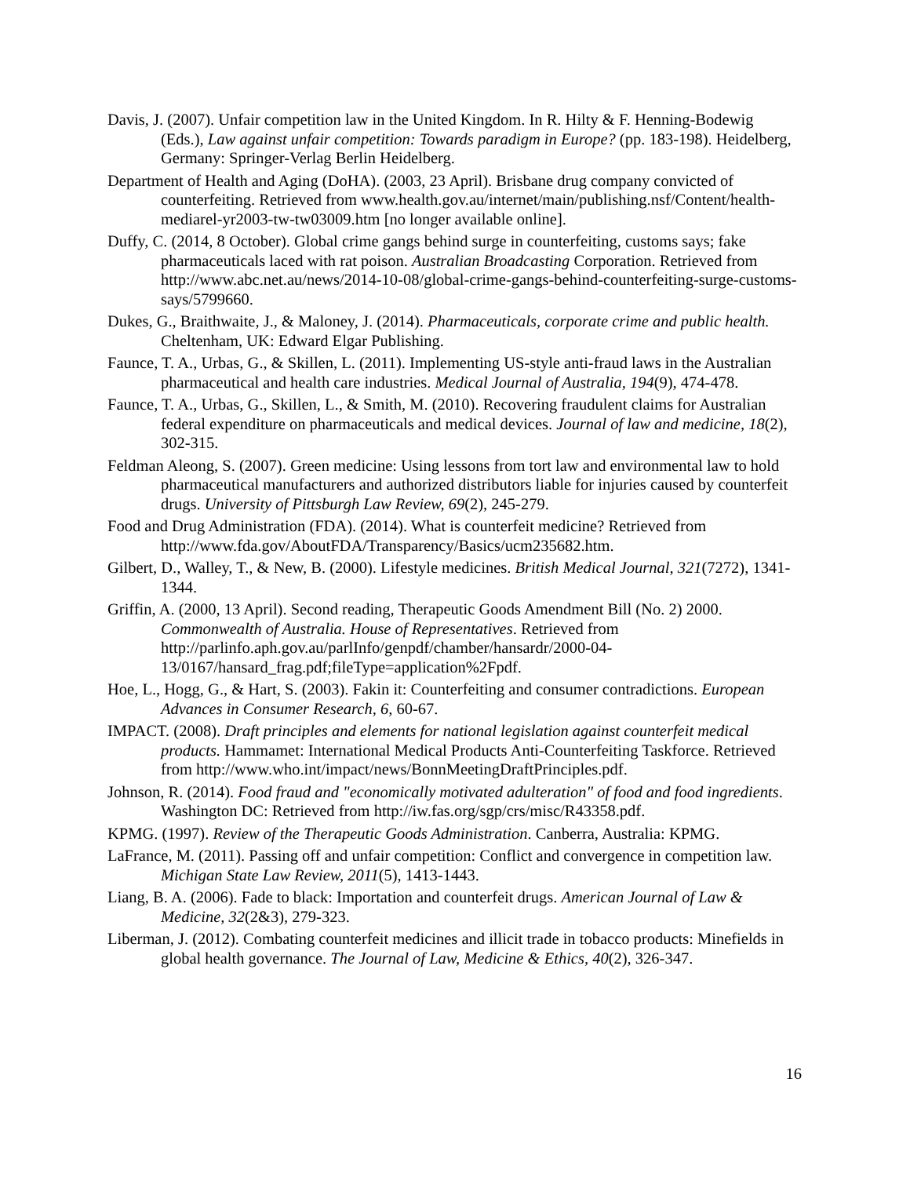Davis, J. (2007). Unfair competition law in the United Kingdom. In R. Hilty & F. Henning-Bodewig (Eds.), Law against unfair competition: Towards paradigm in Europe? (pp. 183-198). Heidelberg, Germany: Springer-Verlag Berlin Heidelberg.
Department of Health and Aging (DoHA). (2003, 23 April). Brisbane drug company convicted of counterfeiting. Retrieved from www.health.gov.au/internet/main/publishing.nsf/Content/health-mediarel-yr2003-tw-tw03009.htm [no longer available online].
Duffy, C. (2014, 8 October). Global crime gangs behind surge in counterfeiting, customs says; fake pharmaceuticals laced with rat poison. Australian Broadcasting Corporation. Retrieved from http://www.abc.net.au/news/2014-10-08/global-crime-gangs-behind-counterfeiting-surge-customs-says/5799660.
Dukes, G., Braithwaite, J., & Maloney, J. (2014). Pharmaceuticals, corporate crime and public health. Cheltenham, UK: Edward Elgar Publishing.
Faunce, T. A., Urbas, G., & Skillen, L. (2011). Implementing US-style anti-fraud laws in the Australian pharmaceutical and health care industries. Medical Journal of Australia, 194(9), 474-478.
Faunce, T. A., Urbas, G., Skillen, L., & Smith, M. (2010). Recovering fraudulent claims for Australian federal expenditure on pharmaceuticals and medical devices. Journal of law and medicine, 18(2), 302-315.
Feldman Aleong, S. (2007). Green medicine: Using lessons from tort law and environmental law to hold pharmaceutical manufacturers and authorized distributors liable for injuries caused by counterfeit drugs. University of Pittsburgh Law Review, 69(2), 245-279.
Food and Drug Administration (FDA). (2014). What is counterfeit medicine? Retrieved from http://www.fda.gov/AboutFDA/Transparency/Basics/ucm235682.htm.
Gilbert, D., Walley, T., & New, B. (2000). Lifestyle medicines. British Medical Journal, 321(7272), 1341-1344.
Griffin, A. (2000, 13 April). Second reading, Therapeutic Goods Amendment Bill (No. 2) 2000. Commonwealth of Australia. House of Representatives. Retrieved from http://parlinfo.aph.gov.au/parlInfo/genpdf/chamber/hansardr/2000-04-13/0167/hansard_frag.pdf;fileType=application%2Fpdf.
Hoe, L., Hogg, G., & Hart, S. (2003). Fakin it: Counterfeiting and consumer contradictions. European Advances in Consumer Research, 6, 60-67.
IMPACT. (2008). Draft principles and elements for national legislation against counterfeit medical products. Hammamet: International Medical Products Anti-Counterfeiting Taskforce. Retrieved from http://www.who.int/impact/news/BonnMeetingDraftPrinciples.pdf.
Johnson, R. (2014). Food fraud and "economically motivated adulteration" of food and food ingredients. Washington DC: Retrieved from http://iw.fas.org/sgp/crs/misc/R43358.pdf.
KPMG. (1997). Review of the Therapeutic Goods Administration. Canberra, Australia: KPMG.
LaFrance, M. (2011). Passing off and unfair competition: Conflict and convergence in competition law. Michigan State Law Review, 2011(5), 1413-1443.
Liang, B. A. (2006). Fade to black: Importation and counterfeit drugs. American Journal of Law & Medicine, 32(2&3), 279-323.
Liberman, J. (2012). Combating counterfeit medicines and illicit trade in tobacco products: Minefields in global health governance. The Journal of Law, Medicine & Ethics, 40(2), 326-347.
16